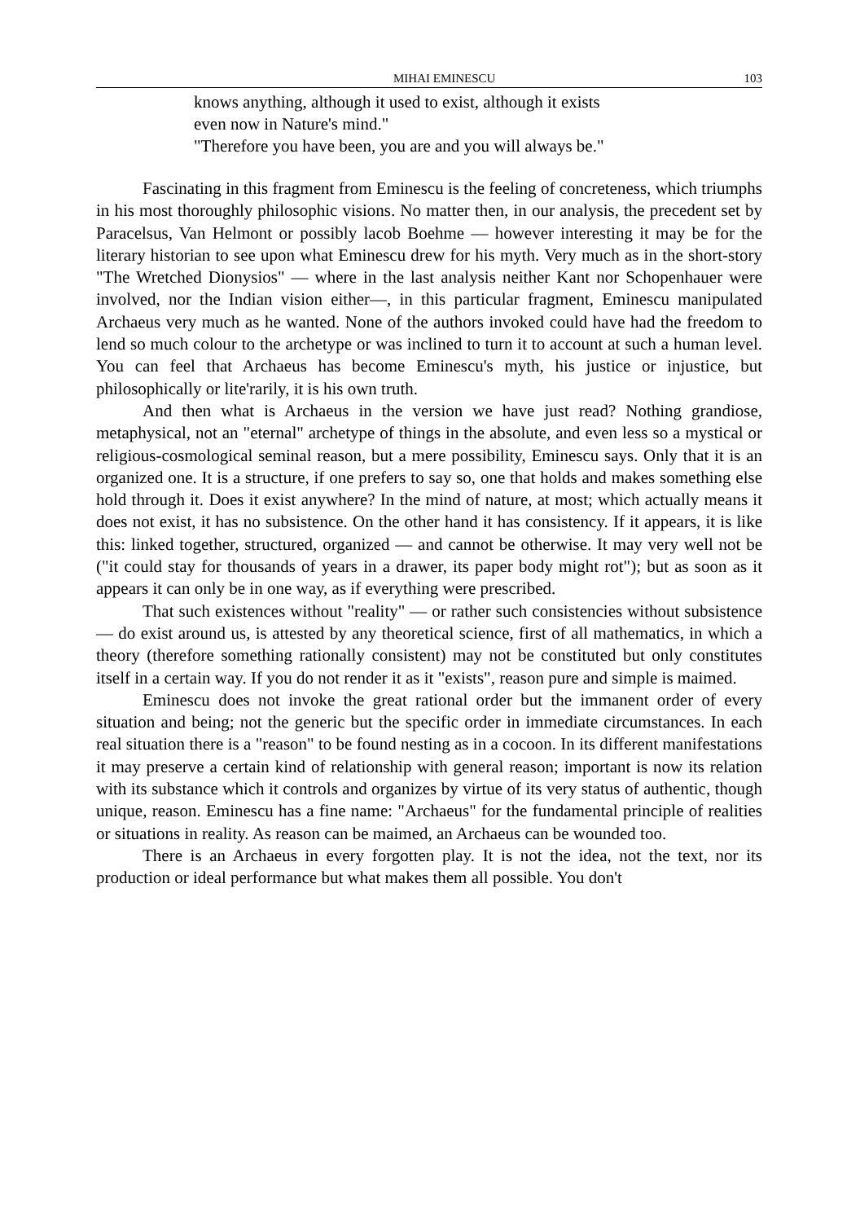MIHAI EMINESCU 103
knows anything, although it used to exist, although it exists
even now in Nature's mind."
"Therefore you have been, you are and you will always be."
Fascinating in this fragment from Eminescu is the feeling of concreteness, which triumphs in his most thoroughly philosophic visions. No matter then, in our analysis, the precedent set by Paracelsus, Van Helmont or possibly lacob Boehme — however interesting it may be for the literary historian to see upon what Eminescu drew for his myth. Very much as in the short-story "The Wretched Dionysios" — where in the last analysis neither Kant nor Schopenhauer were involved, nor the Indian vision either—, in this particular fragment, Eminescu manipulated Archaeus very much as he wanted. None of the authors invoked could have had the freedom to lend so much colour to the archetype or was inclined to turn it to account at such a human level. You can feel that Archaeus has become Eminescu's myth, his justice or injustice, but philosophically or lite'rarily, it is his own truth.
And then what is Archaeus in the version we have just read? Nothing grandiose, metaphysical, not an "eternal" archetype of things in the absolute, and even less so a mystical or religious-cosmological seminal reason, but a mere possibility, Eminescu says. Only that it is an organized one. It is a structure, if one prefers to say so, one that holds and makes something else hold through it. Does it exist anywhere? In the mind of nature, at most; which actually means it does not exist, it has no subsistence. On the other hand it has consistency. If it appears, it is like this: linked together, structured, organized — and cannot be otherwise. It may very well not be ("it could stay for thousands of years in a drawer, its paper body might rot"); but as soon as it appears it can only be in one way, as if everything were prescribed.
That such existences without "reality" — or rather such consistencies without subsistence — do exist around us, is attested by any theoretical science, first of all mathematics, in which a theory (therefore something rationally consistent) may not be constituted but only constitutes itself in a certain way. If you do not render it as it "exists", reason pure and simple is maimed.
Eminescu does not invoke the great rational order but the immanent order of every situation and being; not the generic but the specific order in immediate circumstances. In each real situation there is a "reason" to be found nesting as in a cocoon. In its different manifestations it may preserve a certain kind of relationship with general reason; important is now its relation with its substance which it controls and organizes by virtue of its very status of authentic, though unique, reason. Eminescu has a fine name: "Archaeus" for the fundamental principle of realities or situations in reality. As reason can be maimed, an Archaeus can be wounded too.
There is an Archaeus in every forgotten play. It is not the idea, not the text, nor its production or ideal performance but what makes them all possible. You don't